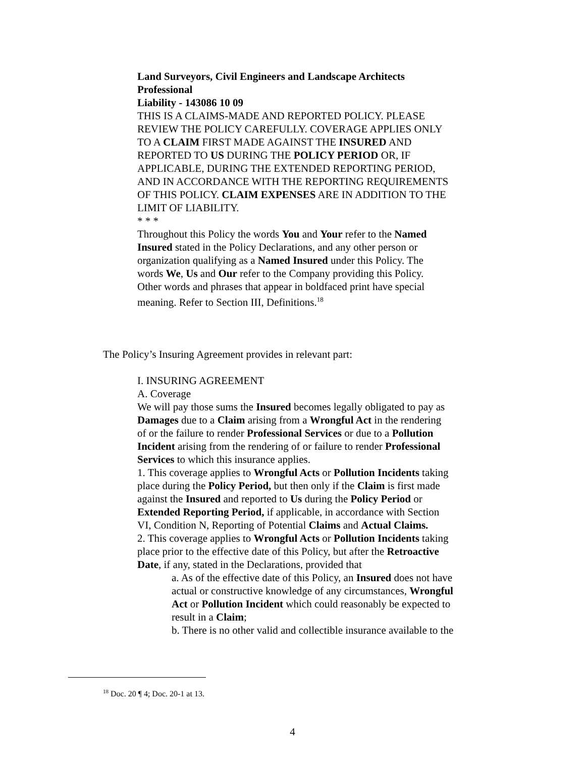Land Surveyors, Civil Engineers and Landscape Architects Professional
Liability - 143086 10 09
THIS IS A CLAIMS-MADE AND REPORTED POLICY. PLEASE REVIEW THE POLICY CAREFULLY. COVERAGE APPLIES ONLY TO A CLAIM FIRST MADE AGAINST THE INSURED AND REPORTED TO US DURING THE POLICY PERIOD OR, IF APPLICABLE, DURING THE EXTENDED REPORTING PERIOD, AND IN ACCORDANCE WITH THE REPORTING REQUIREMENTS OF THIS POLICY. CLAIM EXPENSES ARE IN ADDITION TO THE LIMIT OF LIABILITY.
* * *
Throughout this Policy the words You and Your refer to the Named Insured stated in the Policy Declarations, and any other person or organization qualifying as a Named Insured under this Policy. The words We, Us and Our refer to the Company providing this Policy. Other words and phrases that appear in boldfaced print have special meaning. Refer to Section III, Definitions.<sup>18</sup>
The Policy’s Insuring Agreement provides in relevant part:
I. INSURING AGREEMENT
A. Coverage
We will pay those sums the Insured becomes legally obligated to pay as Damages due to a Claim arising from a Wrongful Act in the rendering of or the failure to render Professional Services or due to a Pollution Incident arising from the rendering of or failure to render Professional Services to which this insurance applies.
1. This coverage applies to Wrongful Acts or Pollution Incidents taking place during the Policy Period, but then only if the Claim is first made against the Insured and reported to Us during the Policy Period or Extended Reporting Period, if applicable, in accordance with Section VI, Condition N, Reporting of Potential Claims and Actual Claims.
2. This coverage applies to Wrongful Acts or Pollution Incidents taking place prior to the effective date of this Policy, but after the Retroactive Date, if any, stated in the Declarations, provided that
a. As of the effective date of this Policy, an Insured does not have actual or constructive knowledge of any circumstances, Wrongful Act or Pollution Incident which could reasonably be expected to result in a Claim;
b. There is no other valid and collectible insurance available to the
<sup>18</sup> Doc. 20 ¶ 4; Doc. 20-1 at 13.
4